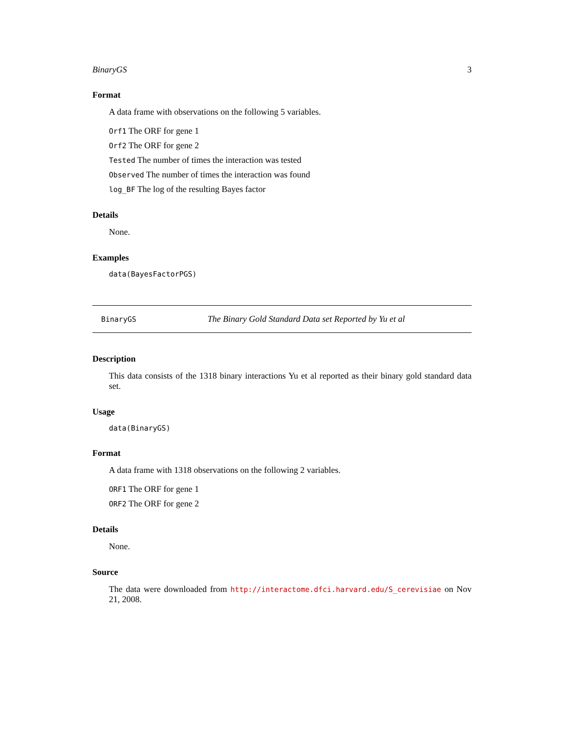BinaryGS 3
Format
A data frame with observations on the following 5 variables.
Orf1 The ORF for gene 1
Orf2 The ORF for gene 2
Tested The number of times the interaction was tested
Observed The number of times the interaction was found
log_BF The log of the resulting Bayes factor
Details
None.
Examples
data(BayesFactorPGS)
BinaryGS The Binary Gold Standard Data set Reported by Yu et al
Description
This data consists of the 1318 binary interactions Yu et al reported as their binary gold standard data set.
Usage
data(BinaryGS)
Format
A data frame with 1318 observations on the following 2 variables.
ORF1 The ORF for gene 1
ORF2 The ORF for gene 2
Details
None.
Source
The data were downloaded from http://interactome.dfci.harvard.edu/S_cerevisiae on Nov 21, 2008.